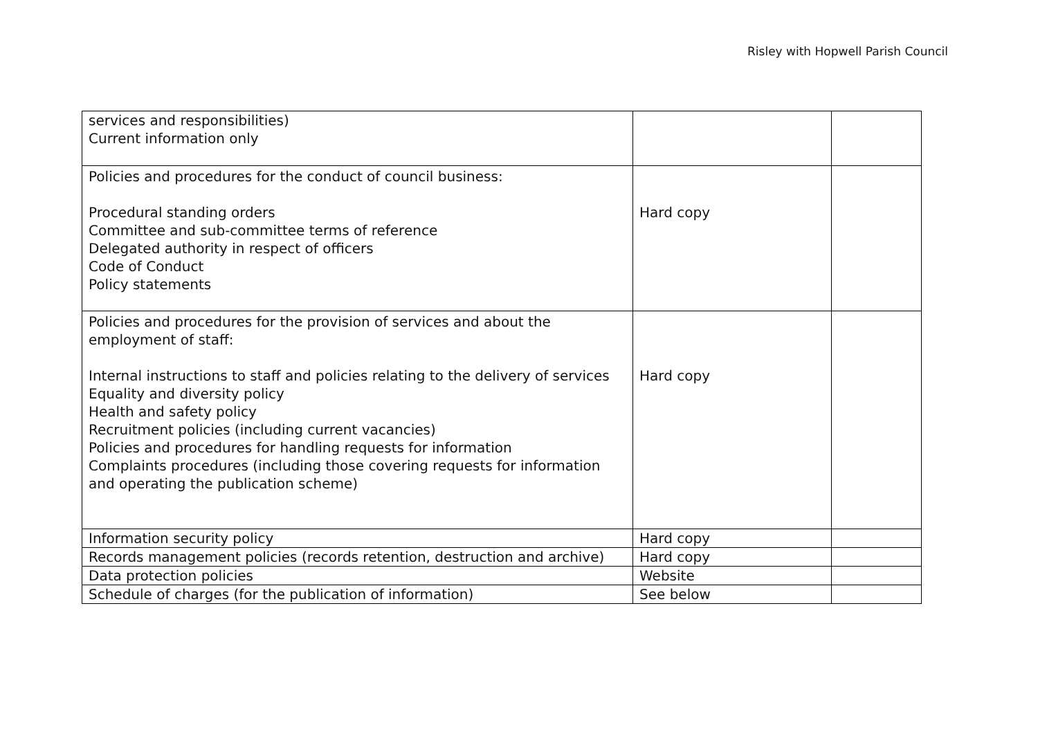Risley with Hopwell Parish Council
| services and responsibilities) Current information only | | |
| Policies and procedures for the conduct of council business: Procedural standing orders Committee and sub-committee terms of reference Delegated authority in respect of officers Code of Conduct Policy statements | Hard copy | |
| Policies and procedures for the provision of services and about the employment of staff: Internal instructions to staff and policies relating to the delivery of services Equality and diversity policy Health and safety policy Recruitment policies (including current vacancies) Policies and procedures for handling requests for information Complaints procedures (including those covering requests for information and operating the publication scheme) | Hard copy | |
| Information security policy | Hard copy | |
| Records management policies (records retention, destruction and archive) | Hard copy | |
| Data protection policies | Website | |
| Schedule of charges (for the publication of information) | See below | |